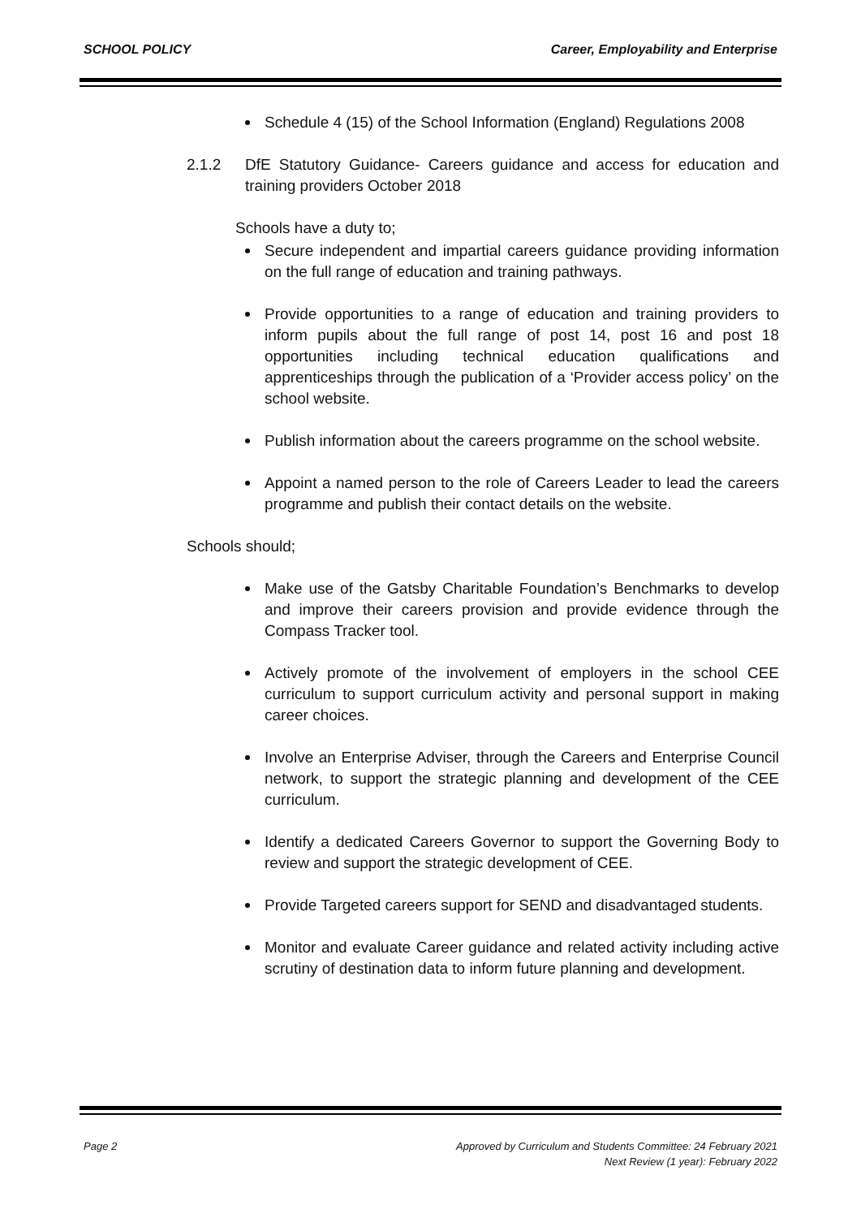SCHOOL POLICY Career, Employability and Enterprise
Schedule 4 (15) of the School Information (England) Regulations 2008
2.1.2 DfE Statutory Guidance- Careers guidance and access for education and training providers October 2018
Schools have a duty to;
Secure independent and impartial careers guidance providing information on the full range of education and training pathways.
Provide opportunities to a range of education and training providers to inform pupils about the full range of post 14, post 16 and post 18 opportunities including technical education qualifications and apprenticeships through the publication of a ‘Provider access policy’ on the school website.
Publish information about the careers programme on the school website.
Appoint a named person to the role of Careers Leader to lead the careers programme and publish their contact details on the website.
Schools should;
Make use of the Gatsby Charitable Foundation’s Benchmarks to develop and improve their careers provision and provide evidence through the Compass Tracker tool.
Actively promote of the involvement of employers in the school CEE curriculum to support curriculum activity and personal support in making career choices.
Involve an Enterprise Adviser, through the Careers and Enterprise Council network, to support the strategic planning and development of the CEE curriculum.
Identify a dedicated Careers Governor to support the Governing Body to review and support the strategic development of CEE.
Provide Targeted careers support for SEND and disadvantaged students.
Monitor and evaluate Career guidance and related activity including active scrutiny of destination data to inform future planning and development.
Page 2 Approved by Curriculum and Students Committee: 24 February 2021
Next Review (1 year): February 2022